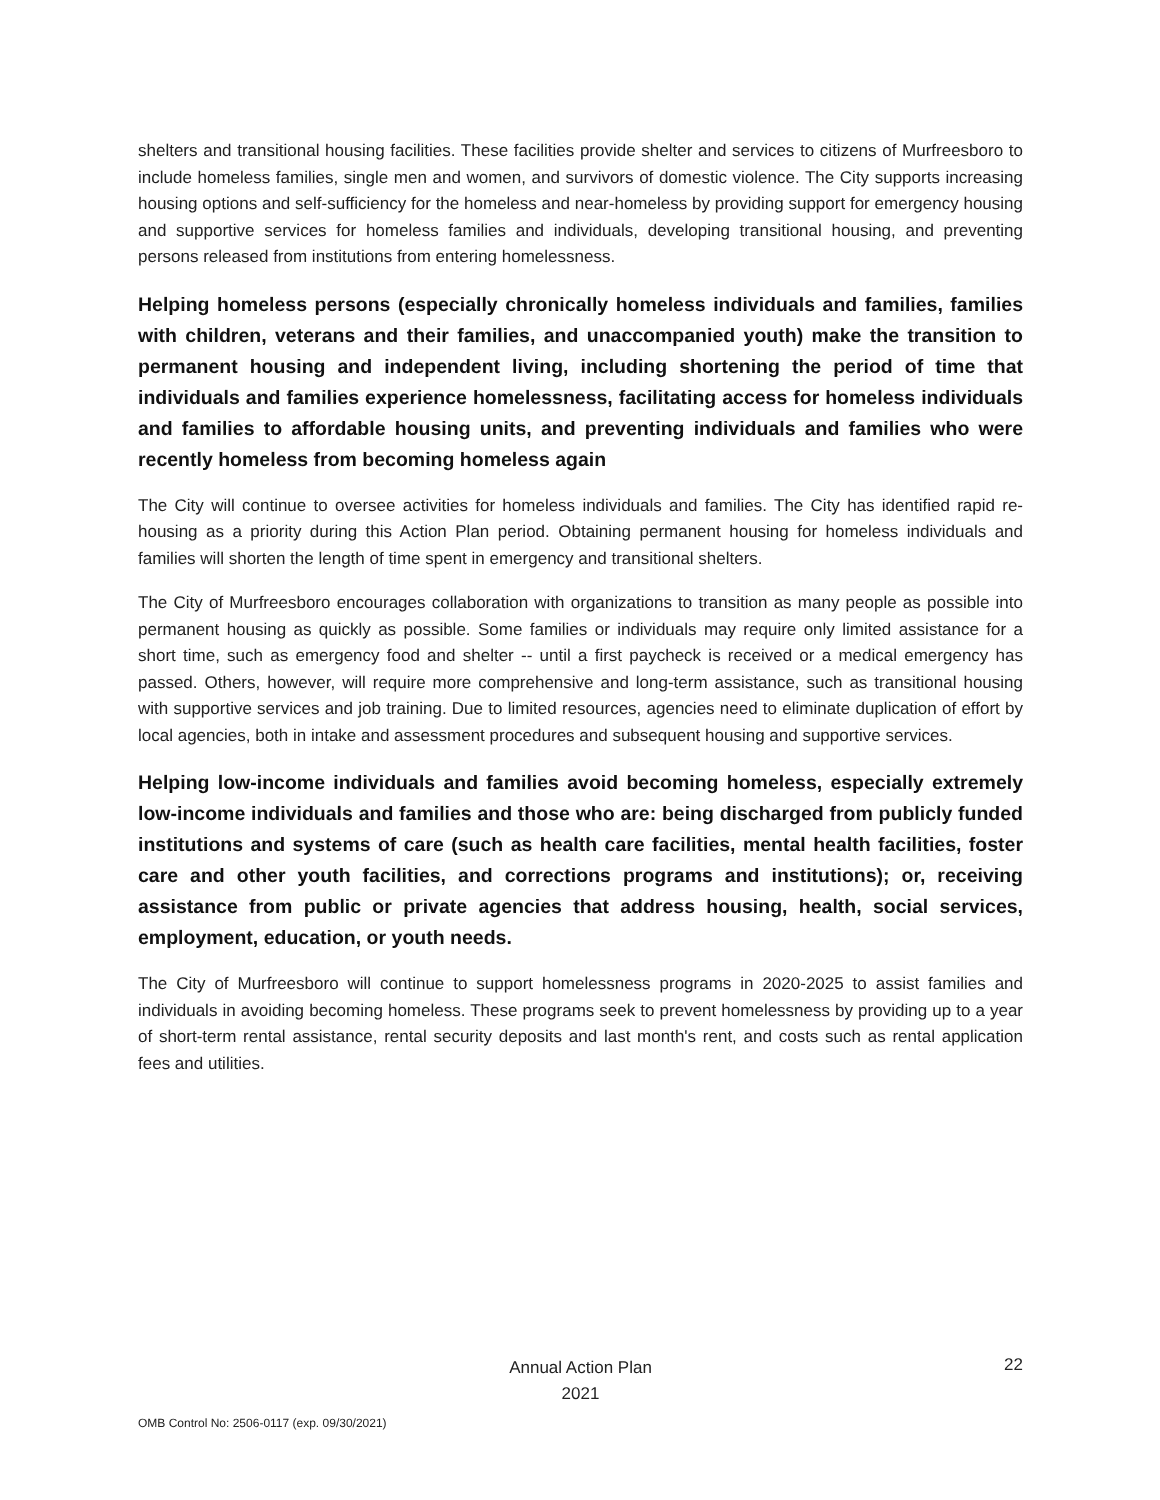shelters and transitional housing facilities. These facilities provide shelter and services to citizens of Murfreesboro to include homeless families, single men and women, and survivors of domestic violence. The City supports increasing housing options and self-sufficiency for the homeless and near-homeless by providing support for emergency housing and supportive services for homeless families and individuals, developing transitional housing, and preventing persons released from institutions from entering homelessness.
Helping homeless persons (especially chronically homeless individuals and families, families with children, veterans and their families, and unaccompanied youth) make the transition to permanent housing and independent living, including shortening the period of time that individuals and families experience homelessness, facilitating access for homeless individuals and families to affordable housing units, and preventing individuals and families who were recently homeless from becoming homeless again
The City will continue to oversee activities for homeless individuals and families. The City has identified rapid re-housing as a priority during this Action Plan period. Obtaining permanent housing for homeless individuals and families will shorten the length of time spent in emergency and transitional shelters.
The City of Murfreesboro encourages collaboration with organizations to transition as many people as possible into permanent housing as quickly as possible. Some families or individuals may require only limited assistance for a short time, such as emergency food and shelter -- until a first paycheck is received or a medical emergency has passed. Others, however, will require more comprehensive and long-term assistance, such as transitional housing with supportive services and job training. Due to limited resources, agencies need to eliminate duplication of effort by local agencies, both in intake and assessment procedures and subsequent housing and supportive services.
Helping low-income individuals and families avoid becoming homeless, especially extremely low-income individuals and families and those who are: being discharged from publicly funded institutions and systems of care (such as health care facilities, mental health facilities, foster care and other youth facilities, and corrections programs and institutions); or, receiving assistance from public or private agencies that address housing, health, social services, employment, education, or youth needs.
The City of Murfreesboro will continue to support homelessness programs in 2020-2025 to assist families and individuals in avoiding becoming homeless. These programs seek to prevent homelessness by providing up to a year of short-term rental assistance, rental security deposits and last month's rent, and costs such as rental application fees and utilities.
Annual Action Plan
2021
22
OMB Control No: 2506-0117 (exp. 09/30/2021)